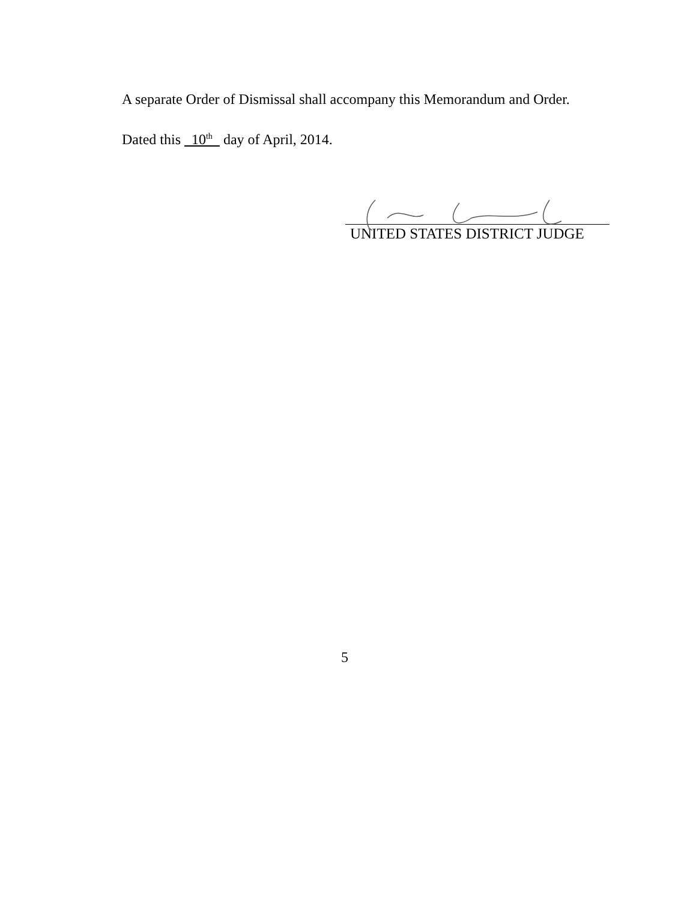A separate Order of Dismissal shall accompany this Memorandum and Order.
Dated this 10<sup>th</sup> day of April, 2014.
UNITED STATES DISTRICT JUDGE
5